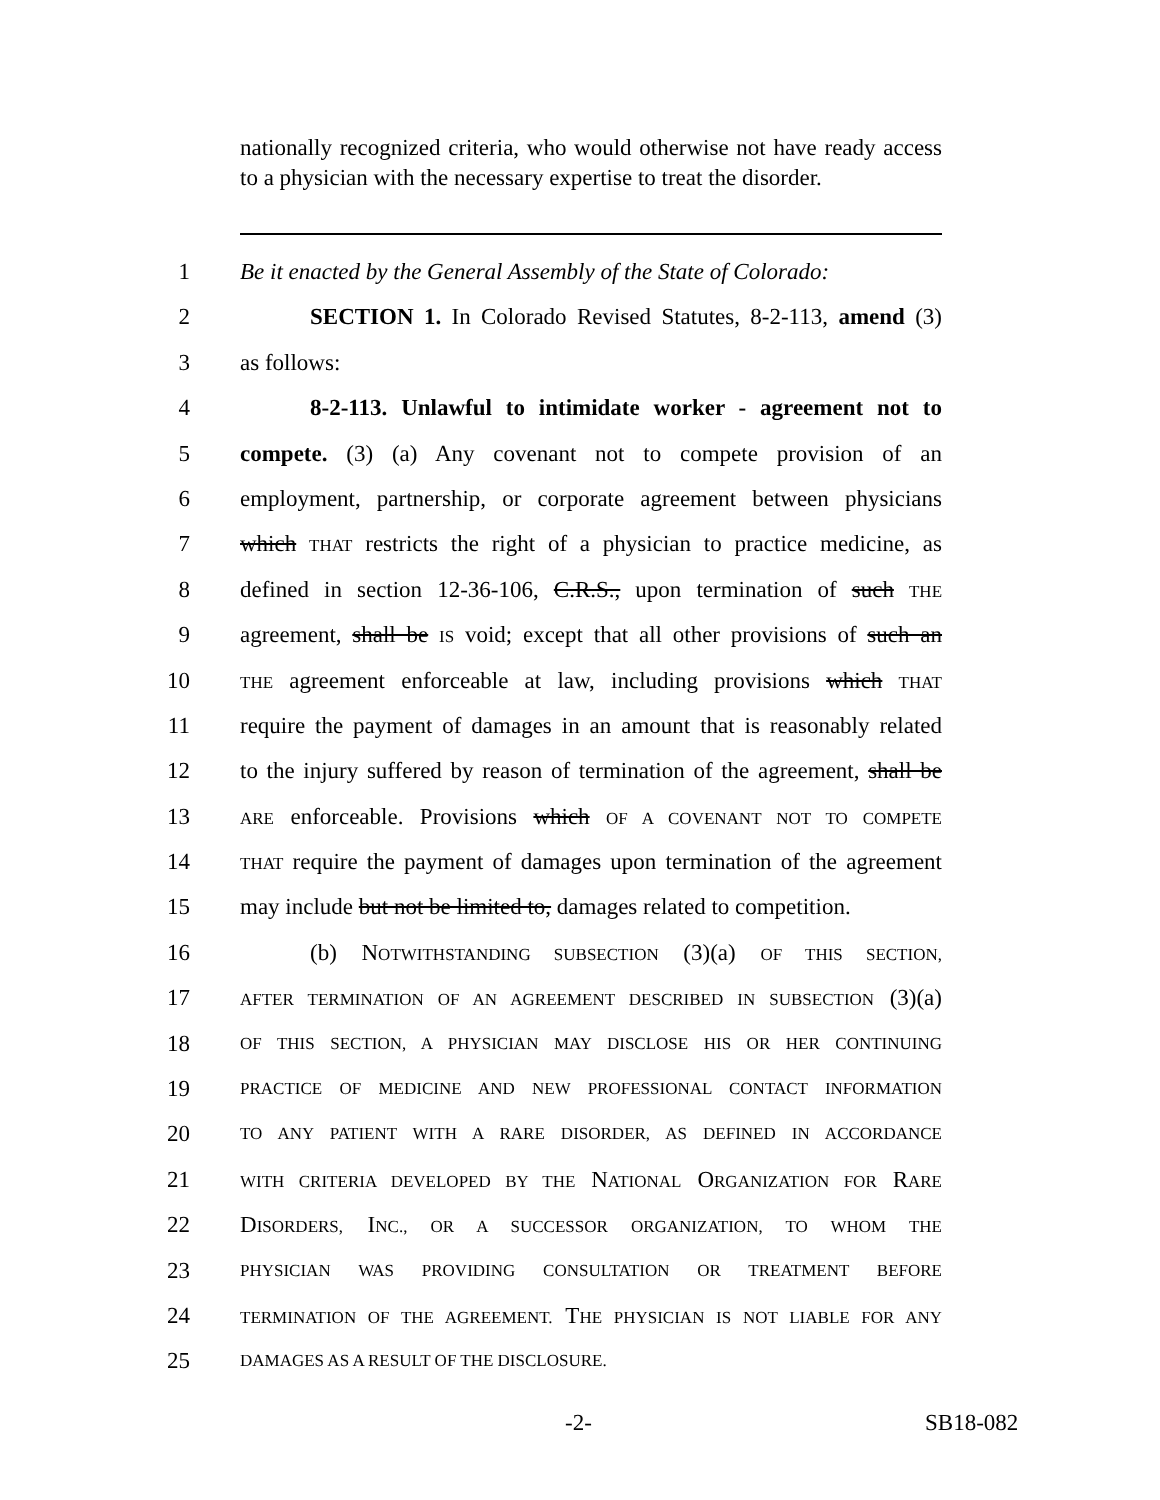nationally recognized criteria, who would otherwise not have ready access to a physician with the necessary expertise to treat the disorder.
1 Be it enacted by the General Assembly of the State of Colorado:
2 SECTION 1. In Colorado Revised Statutes, 8-2-113, amend (3)
3 as follows:
4 8-2-113. Unlawful to intimidate worker - agreement not to
5 compete. (3) (a) Any covenant not to compete provision of an
6 employment, partnership, or corporate agreement between physicians
7 which THAT restricts the right of a physician to practice medicine, as
8 defined in section 12-36-106, C.R.S., upon termination of such THE
9 agreement, shall be IS void; except that all other provisions of such an
10 THE agreement enforceable at law, including provisions which THAT
11 require the payment of damages in an amount that is reasonably related
12 to the injury suffered by reason of termination of the agreement, shall be
13 ARE enforceable. Provisions which OF A COVENANT NOT TO COMPETE
14 THAT require the payment of damages upon termination of the agreement
15 may include but not be limited to, damages related to competition.
16 (b) NOTWITHSTANDING SUBSECTION (3)(a) OF THIS SECTION,
17 AFTER TERMINATION OF AN AGREEMENT DESCRIBED IN SUBSECTION (3)(a)
18 OF THIS SECTION, A PHYSICIAN MAY DISCLOSE HIS OR HER CONTINUING
19 PRACTICE OF MEDICINE AND NEW PROFESSIONAL CONTACT INFORMATION
20 TO ANY PATIENT WITH A RARE DISORDER, AS DEFINED IN ACCORDANCE
21 WITH CRITERIA DEVELOPED BY THE NATIONAL ORGANIZATION FOR RARE
22 DISORDERS, INC., OR A SUCCESSOR ORGANIZATION, TO WHOM THE
23 PHYSICIAN WAS PROVIDING CONSULTATION OR TREATMENT BEFORE
24 TERMINATION OF THE AGREEMENT. THE PHYSICIAN IS NOT LIABLE FOR ANY
25 DAMAGES AS A RESULT OF THE DISCLOSURE.
-2- SB18-082